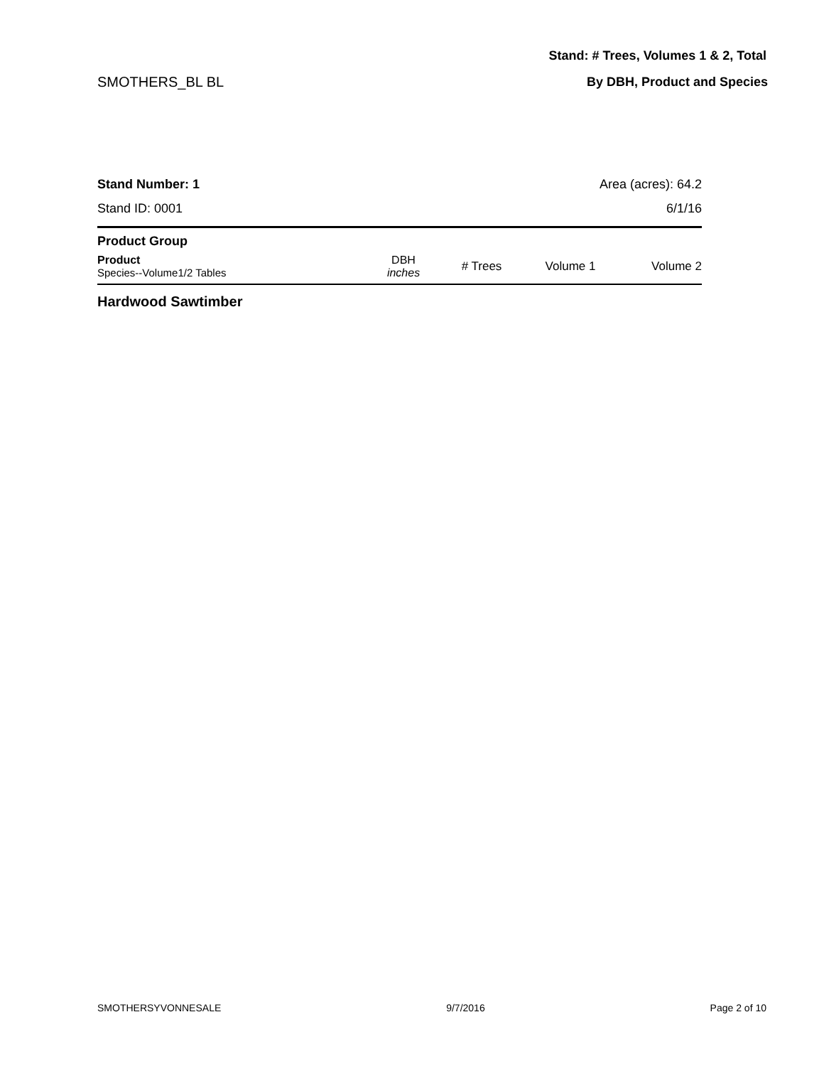Stand: # Trees, Volumes 1 & 2, Total
SMOTHERS_BL BL By DBH, Product and Species
Stand Number: 1
Stand ID: 0001
Area (acres): 64.2
6/1/16
| Product Group | | | | |
| --- | --- | --- | --- | --- |
| Product Species--Volume1/2 Tables | DBH inches | # Trees | Volume 1 | Volume 2 |
Hardwood Sawtimber
SMOTHERSYVONNESALE 9/7/2016 Page 2 of 10